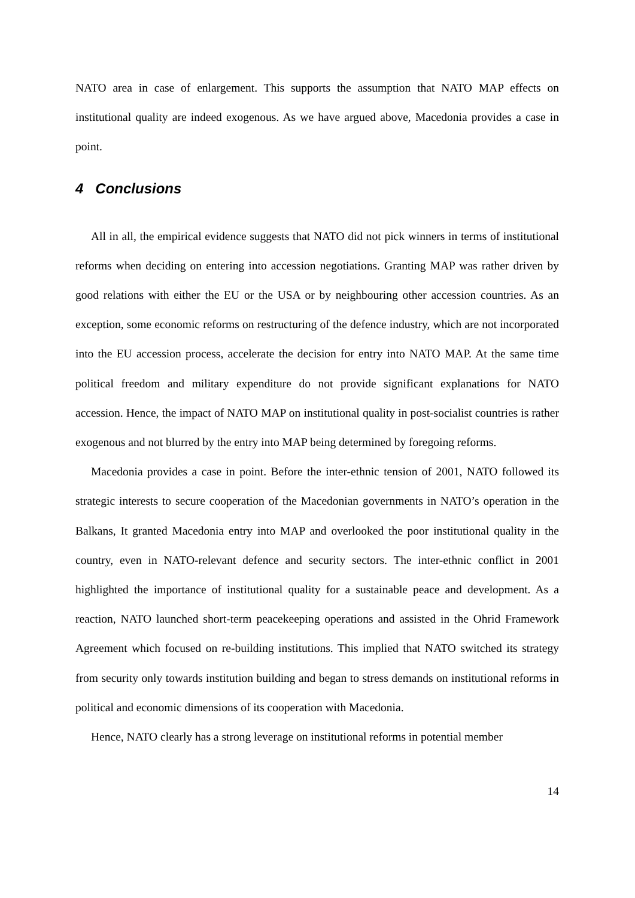NATO area in case of enlargement. This supports the assumption that NATO MAP effects on institutional quality are indeed exogenous. As we have argued above, Macedonia provides a case in point.
4 Conclusions
All in all, the empirical evidence suggests that NATO did not pick winners in terms of institutional reforms when deciding on entering into accession negotiations. Granting MAP was rather driven by good relations with either the EU or the USA or by neighbouring other accession countries. As an exception, some economic reforms on restructuring of the defence industry, which are not incorporated into the EU accession process, accelerate the decision for entry into NATO MAP. At the same time political freedom and military expenditure do not provide significant explanations for NATO accession. Hence, the impact of NATO MAP on institutional quality in post-socialist countries is rather exogenous and not blurred by the entry into MAP being determined by foregoing reforms.
Macedonia provides a case in point. Before the inter-ethnic tension of 2001, NATO followed its strategic interests to secure cooperation of the Macedonian governments in NATO’s operation in the Balkans, It granted Macedonia entry into MAP and overlooked the poor institutional quality in the country, even in NATO-relevant defence and security sectors. The inter-ethnic conflict in 2001 highlighted the importance of institutional quality for a sustainable peace and development. As a reaction, NATO launched short-term peacekeeping operations and assisted in the Ohrid Framework Agreement which focused on re-building institutions. This implied that NATO switched its strategy from security only towards institution building and began to stress demands on institutional reforms in political and economic dimensions of its cooperation with Macedonia.
Hence, NATO clearly has a strong leverage on institutional reforms in potential member
14